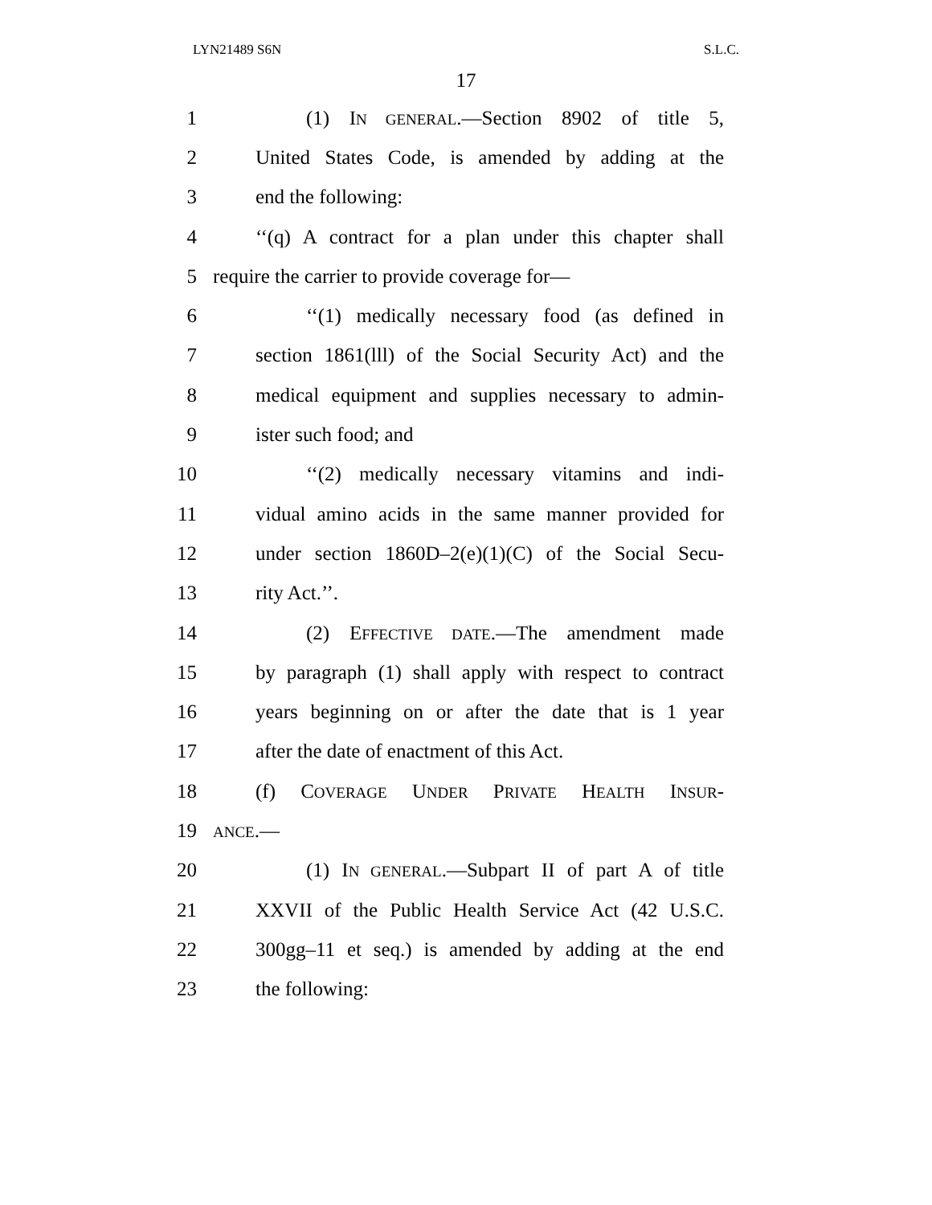LYN21489 S6N S.L.C.
17
1 (1) IN GENERAL.—Section 8902 of title 5,
2 United States Code, is amended by adding at the
3 end the following:
4 ‘‘(q) A contract for a plan under this chapter shall
5 require the carrier to provide coverage for—
6 ‘‘(1) medically necessary food (as defined in
7 section 1861(lll) of the Social Security Act) and the
8 medical equipment and supplies necessary to admin-
9 ister such food; and
10 ‘‘(2) medically necessary vitamins and indi-
11 vidual amino acids in the same manner provided for
12 under section 1860D–2(e)(1)(C) of the Social Secu-
13 rity Act.’’.
14 (2) EFFECTIVE DATE.—The amendment made
15 by paragraph (1) shall apply with respect to contract
16 years beginning on or after the date that is 1 year
17 after the date of enactment of this Act.
18 (f) COVERAGE UNDER PRIVATE HEALTH INSUR-
19 ANCE.—
20 (1) IN GENERAL.—Subpart II of part A of title
21 XXVII of the Public Health Service Act (42 U.S.C.
22 300gg–11 et seq.) is amended by adding at the end
23 the following: